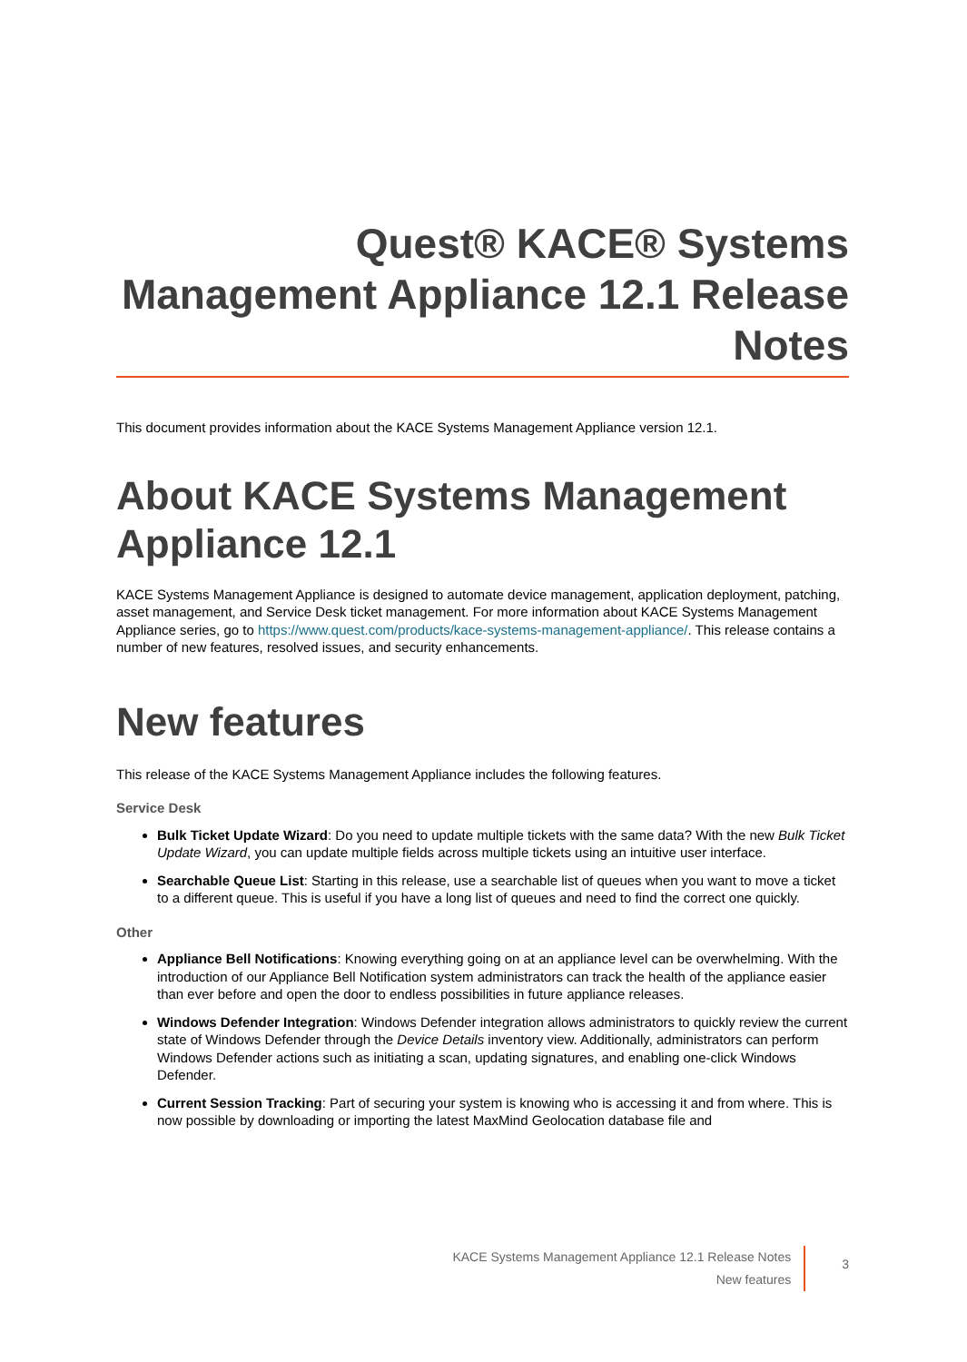Quest® KACE® Systems Management Appliance 12.1 Release Notes
This document provides information about the KACE Systems Management Appliance version 12.1.
About KACE Systems Management Appliance 12.1
KACE Systems Management Appliance is designed to automate device management, application deployment, patching, asset management, and Service Desk ticket management. For more information about KACE Systems Management Appliance series, go to https://www.quest.com/products/kace-systems-management-appliance/. This release contains a number of new features, resolved issues, and security enhancements.
New features
This release of the KACE Systems Management Appliance includes the following features.
Service Desk
Bulk Ticket Update Wizard: Do you need to update multiple tickets with the same data? With the new Bulk Ticket Update Wizard, you can update multiple fields across multiple tickets using an intuitive user interface.
Searchable Queue List: Starting in this release, use a searchable list of queues when you want to move a ticket to a different queue. This is useful if you have a long list of queues and need to find the correct one quickly.
Other
Appliance Bell Notifications: Knowing everything going on at an appliance level can be overwhelming. With the introduction of our Appliance Bell Notification system administrators can track the health of the appliance easier than ever before and open the door to endless possibilities in future appliance releases.
Windows Defender Integration: Windows Defender integration allows administrators to quickly review the current state of Windows Defender through the Device Details inventory view. Additionally, administrators can perform Windows Defender actions such as initiating a scan, updating signatures, and enabling one-click Windows Defender.
Current Session Tracking: Part of securing your system is knowing who is accessing it and from where. This is now possible by downloading or importing the latest MaxMind Geolocation database file and
KACE Systems Management Appliance 12.1 Release Notes
New features
3